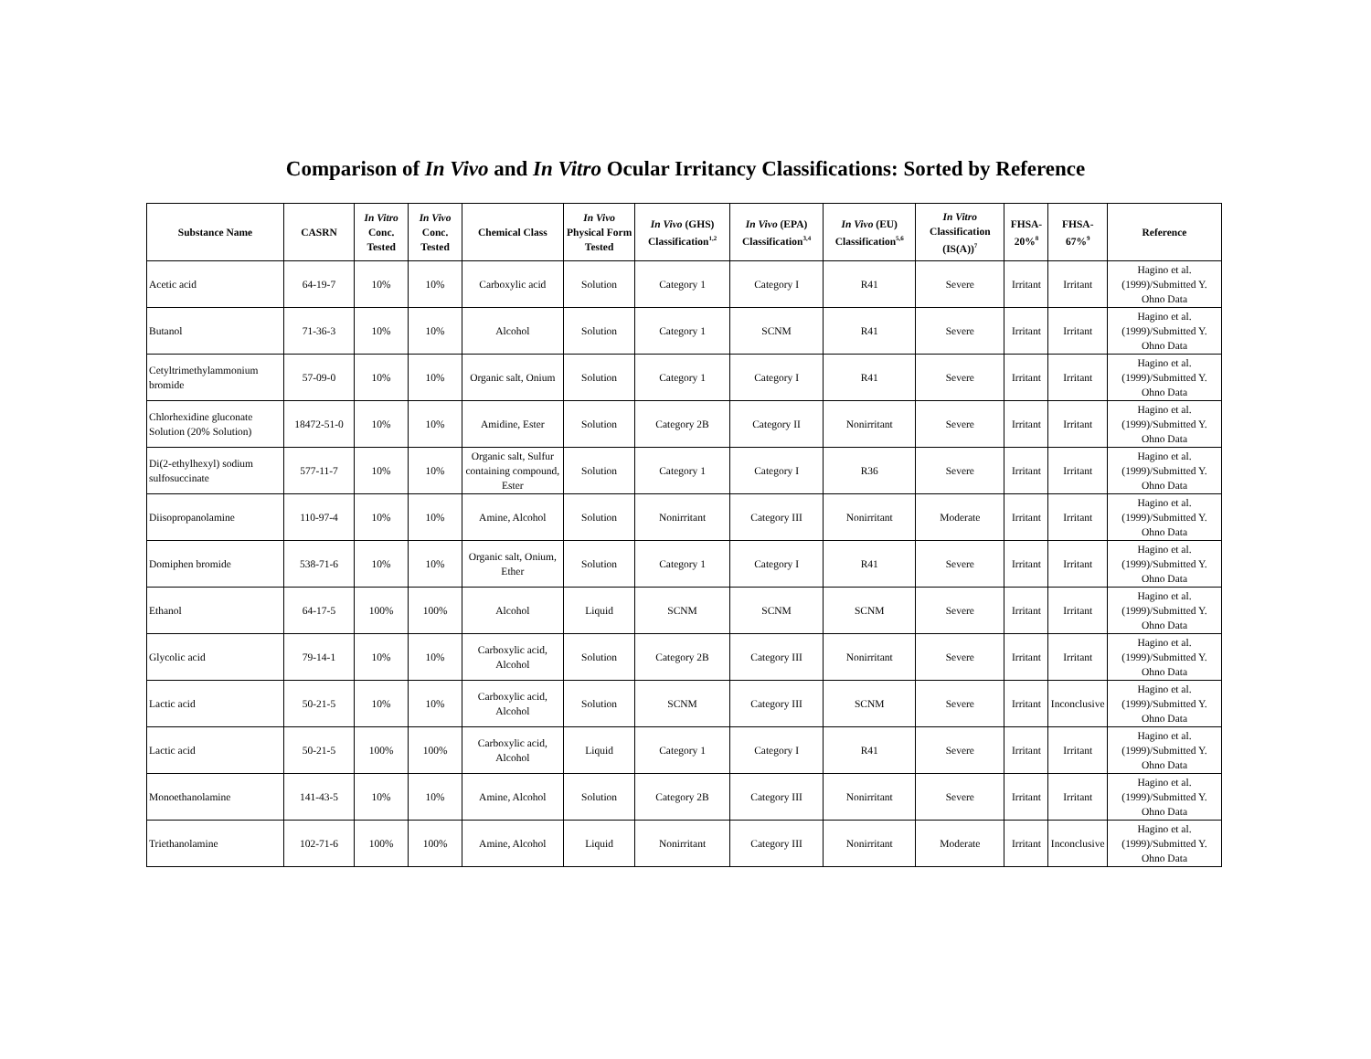Comparison of In Vivo and In Vitro Ocular Irritancy Classifications: Sorted by Reference
| Substance Name | CASRN | In Vitro Conc. Tested | In Vivo Conc. Tested | Chemical Class | In Vivo Physical Form Tested | In Vivo (GHS) Classification<sup>1,2</sup> | In Vivo (EPA) Classification<sup>3,4</sup> | In Vivo (EU) Classification<sup>5,6</sup> | In Vitro Classification (IS(A))<sup>7</sup> | FHSA-20%<sup>8</sup> | FHSA-67%<sup>9</sup> | Reference |
| --- | --- | --- | --- | --- | --- | --- | --- | --- | --- | --- | --- | --- |
| Acetic acid | 64-19-7 | 10% | 10% | Carboxylic acid | Solution | Category 1 | Category I | R41 | Severe | Irritant | Irritant | Hagino et al. (1999)/Submitted Y. Ohno Data |
| Butanol | 71-36-3 | 10% | 10% | Alcohol | Solution | Category 1 | SCNM | R41 | Severe | Irritant | Irritant | Hagino et al. (1999)/Submitted Y. Ohno Data |
| Cetyltrimethylammonium bromide | 57-09-0 | 10% | 10% | Organic salt, Onium | Solution | Category 1 | Category I | R41 | Severe | Irritant | Irritant | Hagino et al. (1999)/Submitted Y. Ohno Data |
| Chlorhexidine gluconate Solution (20% Solution) | 18472-51-0 | 10% | 10% | Amidine, Ester | Solution | Category 2B | Category II | Nonirritant | Severe | Irritant | Irritant | Hagino et al. (1999)/Submitted Y. Ohno Data |
| Di(2-ethylhexyl) sodium sulfosuccinate | 577-11-7 | 10% | 10% | Organic salt, Sulfur containing compound, Ester | Solution | Category 1 | Category I | R36 | Severe | Irritant | Irritant | Hagino et al. (1999)/Submitted Y. Ohno Data |
| Diisopropanolamine | 110-97-4 | 10% | 10% | Amine, Alcohol | Solution | Nonirritant | Category III | Nonirritant | Moderate | Irritant | Irritant | Hagino et al. (1999)/Submitted Y. Ohno Data |
| Domiphen bromide | 538-71-6 | 10% | 10% | Organic salt, Onium, Ether | Solution | Category 1 | Category I | R41 | Severe | Irritant | Irritant | Hagino et al. (1999)/Submitted Y. Ohno Data |
| Ethanol | 64-17-5 | 100% | 100% | Alcohol | Liquid | SCNM | SCNM | SCNM | Severe | Irritant | Irritant | Hagino et al. (1999)/Submitted Y. Ohno Data |
| Glycolic acid | 79-14-1 | 10% | 10% | Carboxylic acid, Alcohol | Solution | Category 2B | Category III | Nonirritant | Severe | Irritant | Irritant | Hagino et al. (1999)/Submitted Y. Ohno Data |
| Lactic acid | 50-21-5 | 10% | 10% | Carboxylic acid, Alcohol | Solution | SCNM | Category III | SCNM | Severe | Irritant | Inconclusive | Hagino et al. (1999)/Submitted Y. Ohno Data |
| Lactic acid | 50-21-5 | 100% | 100% | Carboxylic acid, Alcohol | Liquid | Category 1 | Category I | R41 | Severe | Irritant | Irritant | Hagino et al. (1999)/Submitted Y. Ohno Data |
| Monoethanolamine | 141-43-5 | 10% | 10% | Amine, Alcohol | Solution | Category 2B | Category III | Nonirritant | Severe | Irritant | Irritant | Hagino et al. (1999)/Submitted Y. Ohno Data |
| Triethanolamine | 102-71-6 | 100% | 100% | Amine, Alcohol | Liquid | Nonirritant | Category III | Nonirritant | Moderate | Irritant | Inconclusive | Hagino et al. (1999)/Submitted Y. Ohno Data |